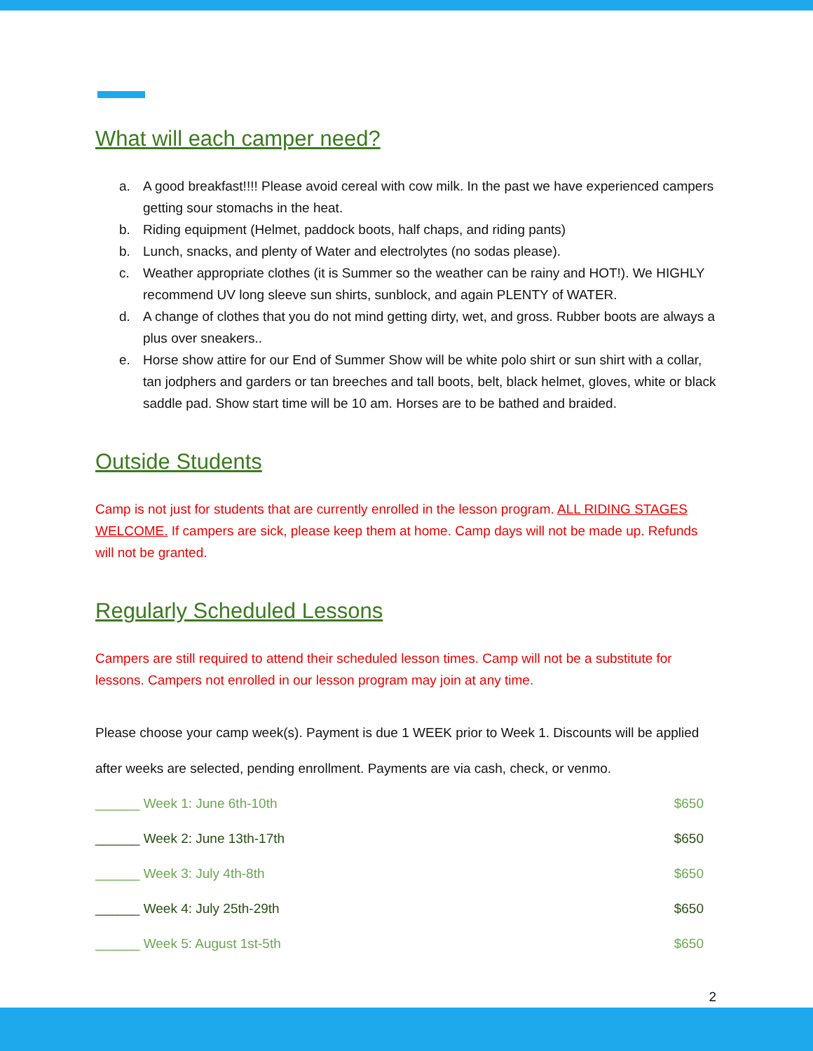What will each camper need?
a. A good breakfast!!!! Please avoid cereal with cow milk. In the past we have experienced campers getting sour stomachs in the heat.
b. Riding equipment (Helmet, paddock boots, half chaps, and riding pants)
b. Lunch, snacks, and plenty of Water and electrolytes (no sodas please).
c. Weather appropriate clothes (it is Summer so the weather can be rainy and HOT!). We HIGHLY recommend UV long sleeve sun shirts, sunblock, and again PLENTY of WATER.
d. A change of clothes that you do not mind getting dirty, wet, and gross. Rubber boots are always a plus over sneakers..
e. Horse show attire for our End of Summer Show will be white polo shirt or sun shirt with a collar, tan jodphers and garders or tan breeches and tall boots, belt, black helmet, gloves, white or black saddle pad. Show start time will be 10 am. Horses are to be bathed and braided.
Outside Students
Camp is not just for students that are currently enrolled in the lesson program. ALL RIDING STAGES WELCOME. If campers are sick, please keep them at home. Camp days will not be made up. Refunds will not be granted.
Regularly Scheduled Lessons
Campers are still required to attend their scheduled lesson times. Camp will not be a substitute for lessons. Campers not enrolled in our lesson program may join at any time.
Please choose your camp week(s). Payment is due 1 WEEK prior to Week 1. Discounts will be applied after weeks are selected, pending enrollment. Payments are via cash, check, or venmo.
______ Week 1: June 6th-10th $650
______ Week 2: June 13th-17th $650
______ Week 3: July 4th-8th $650
______ Week 4: July 25th-29th $650
______ Week 5: August 1st-5th $650
2